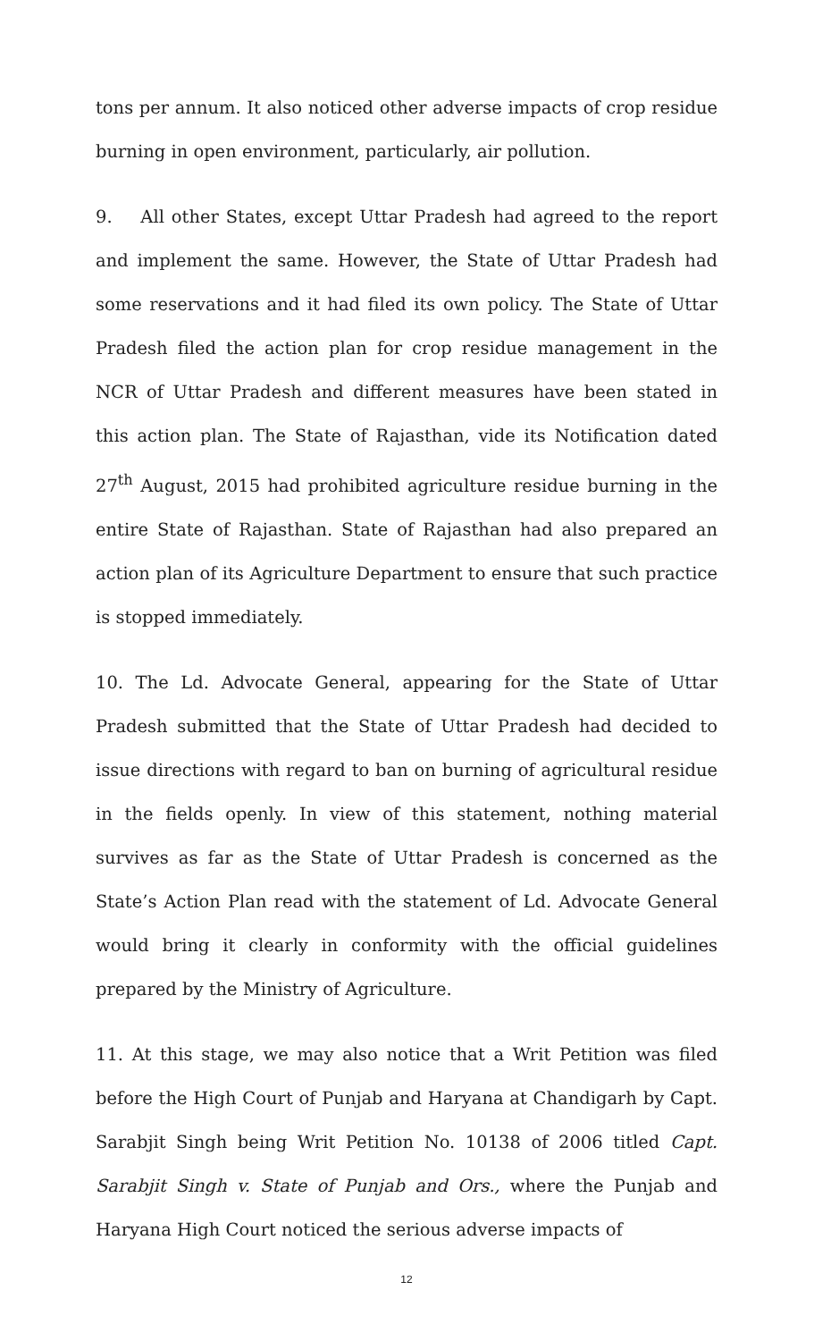tons per annum. It also noticed other adverse impacts of crop residue burning in open environment, particularly, air pollution.
9. All other States, except Uttar Pradesh had agreed to the report and implement the same. However, the State of Uttar Pradesh had some reservations and it had filed its own policy. The State of Uttar Pradesh filed the action plan for crop residue management in the NCR of Uttar Pradesh and different measures have been stated in this action plan. The State of Rajasthan, vide its Notification dated 27<sup>th</sup> August, 2015 had prohibited agriculture residue burning in the entire State of Rajasthan. State of Rajasthan had also prepared an action plan of its Agriculture Department to ensure that such practice is stopped immediately.
10. The Ld. Advocate General, appearing for the State of Uttar Pradesh submitted that the State of Uttar Pradesh had decided to issue directions with regard to ban on burning of agricultural residue in the fields openly. In view of this statement, nothing material survives as far as the State of Uttar Pradesh is concerned as the State’s Action Plan read with the statement of Ld. Advocate General would bring it clearly in conformity with the official guidelines prepared by the Ministry of Agriculture.
11. At this stage, we may also notice that a Writ Petition was filed before the High Court of Punjab and Haryana at Chandigarh by Capt. Sarabjit Singh being Writ Petition No. 10138 of 2006 titled Capt. Sarabjit Singh v. State of Punjab and Ors., where the Punjab and Haryana High Court noticed the serious adverse impacts of
12